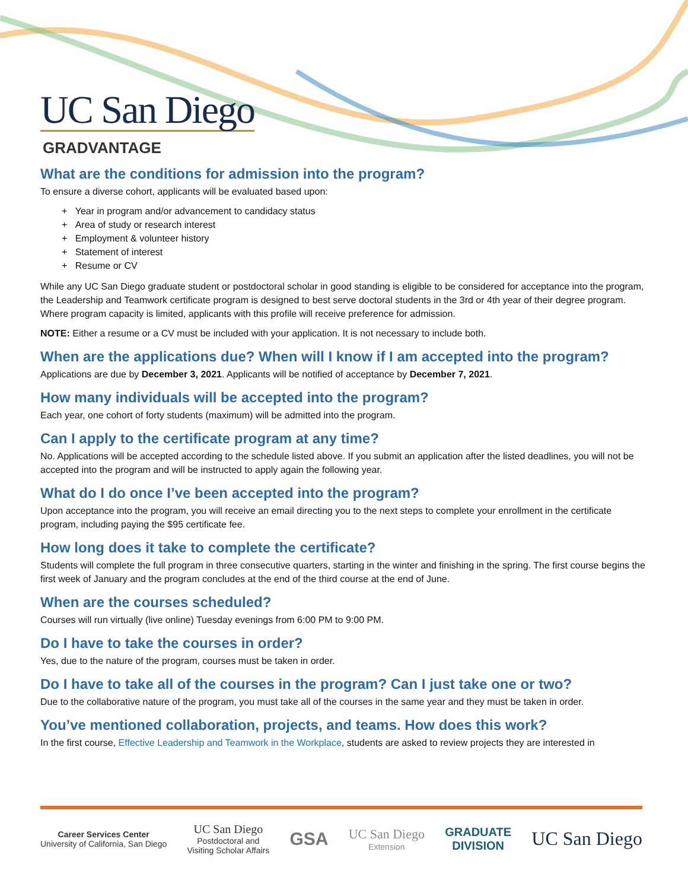UC San Diego
GRADVANTAGE
What are the conditions for admission into the program?
To ensure a diverse cohort, applicants will be evaluated based upon:
+ Year in program and/or advancement to candidacy status
+ Area of study or research interest
+ Employment & volunteer history
+ Statement of interest
+ Resume or CV
While any UC San Diego graduate student or postdoctoral scholar in good standing is eligible to be considered for acceptance into the program, the Leadership and Teamwork certificate program is designed to best serve doctoral students in the 3rd or 4th year of their degree program. Where program capacity is limited, applicants with this profile will receive preference for admission.
NOTE: Either a resume or a CV must be included with your application. It is not necessary to include both.
When are the applications due? When will I know if I am accepted into the program?
Applications are due by December 3, 2021. Applicants will be notified of acceptance by December 7, 2021.
How many individuals will be accepted into the program?
Each year, one cohort of forty students (maximum) will be admitted into the program.
Can I apply to the certificate program at any time?
No. Applications will be accepted according to the schedule listed above. If you submit an application after the listed deadlines, you will not be accepted into the program and will be instructed to apply again the following year.
What do I do once I’ve been accepted into the program?
Upon acceptance into the program, you will receive an email directing you to the next steps to complete your enrollment in the certificate program, including paying the $95 certificate fee.
How long does it take to complete the certificate?
Students will complete the full program in three consecutive quarters, starting in the winter and finishing in the spring. The first course begins the first week of January and the program concludes at the end of the third course at the end of June.
When are the courses scheduled?
Courses will run virtually (live online) Tuesday evenings from 6:00 PM to 9:00 PM.
Do I have to take the courses in order?
Yes, due to the nature of the program, courses must be taken in order.
Do I have to take all of the courses in the program? Can I just take one or two?
Due to the collaborative nature of the program, you must take all of the courses in the same year and they must be taken in order.
You’ve mentioned collaboration, projects, and teams. How does this work?
In the first course, Effective Leadership and Teamwork in the Workplace, students are asked to review projects they are interested in
Career Services Center
University of California, San Diego
UC San Diego
Postdoctoral and
Visiting Scholar Affairs
GSA
UC San Diego
Extension
GRADUATE
DIVISION
UC San Diego